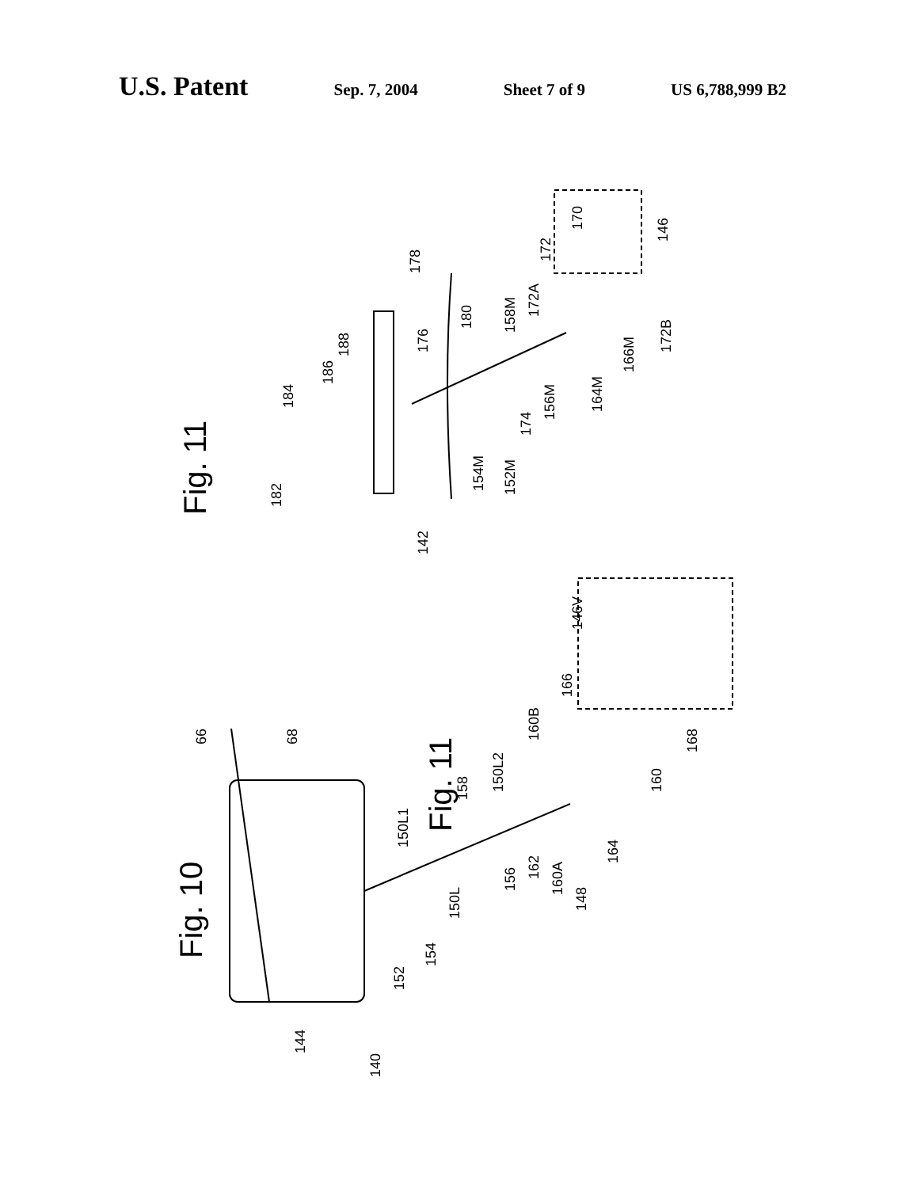U.S. Patent Sep. 7, 2004 Sheet 7 of 9 US 6,788,999 B2
Fig. 11
Fig. 10
Fig. 11
182
184
186
188
176
180
178
158M
172A
172
170
146
172B
166M
164M
156M
174
154M
152M
142
66
68
150L1
158
150L2
160B
166
146V
168
160
164
162
160A
148
156
150L
154
152
144
140